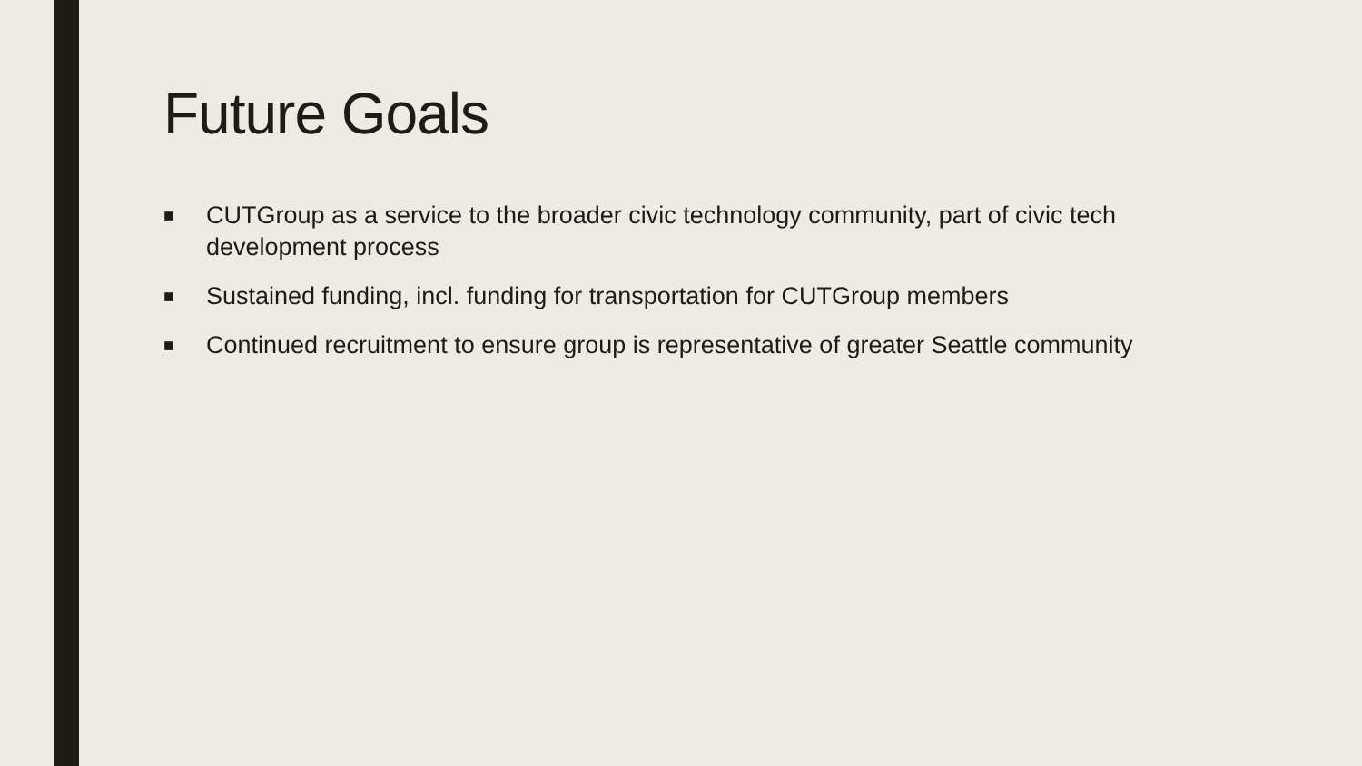Future Goals
■ CUTGroup as a service to the broader civic technology community, part of civic tech development process
■ Sustained funding, incl. funding for transportation for CUTGroup members
■ Continued recruitment to ensure group is representative of greater Seattle community